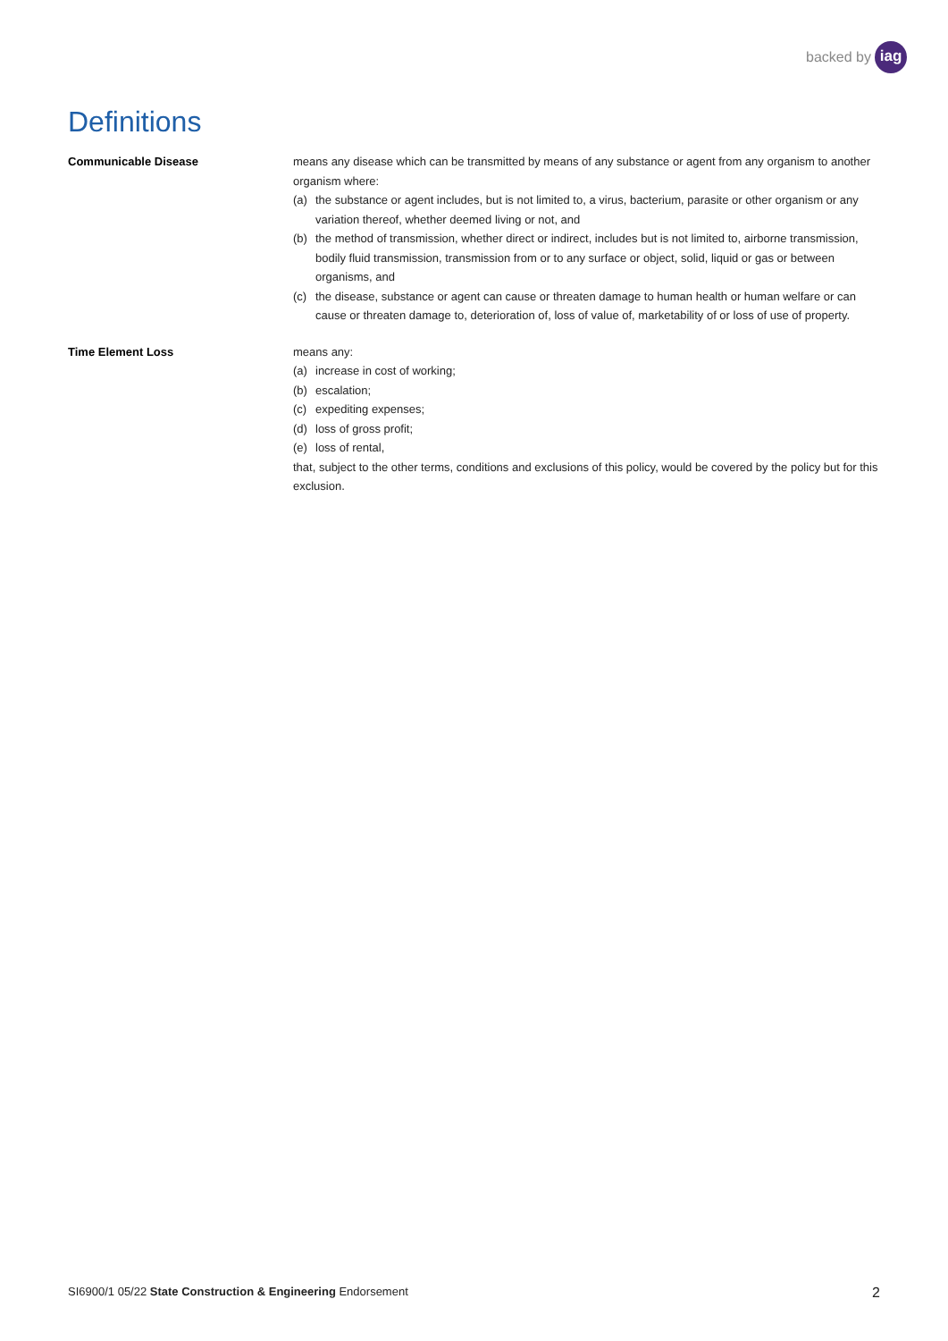backed by iag
Definitions
Communicable Disease means any disease which can be transmitted by means of any substance or agent from any organism to another organism where:
(a) the substance or agent includes, but is not limited to, a virus, bacterium, parasite or other organism or any variation thereof, whether deemed living or not, and
(b) the method of transmission, whether direct or indirect, includes but is not limited to, airborne transmission, bodily fluid transmission, transmission from or to any surface or object, solid, liquid or gas or between organisms, and
(c) the disease, substance or agent can cause or threaten damage to human health or human welfare or can cause or threaten damage to, deterioration of, loss of value of, marketability of or loss of use of property.
Time Element Loss means any:
(a) increase in cost of working;
(b) escalation;
(c) expediting expenses;
(d) loss of gross profit;
(e) loss of rental,
that, subject to the other terms, conditions and exclusions of this policy, would be covered by the policy but for this exclusion.
SI6900/1 05/22 State Construction & Engineering Endorsement
2